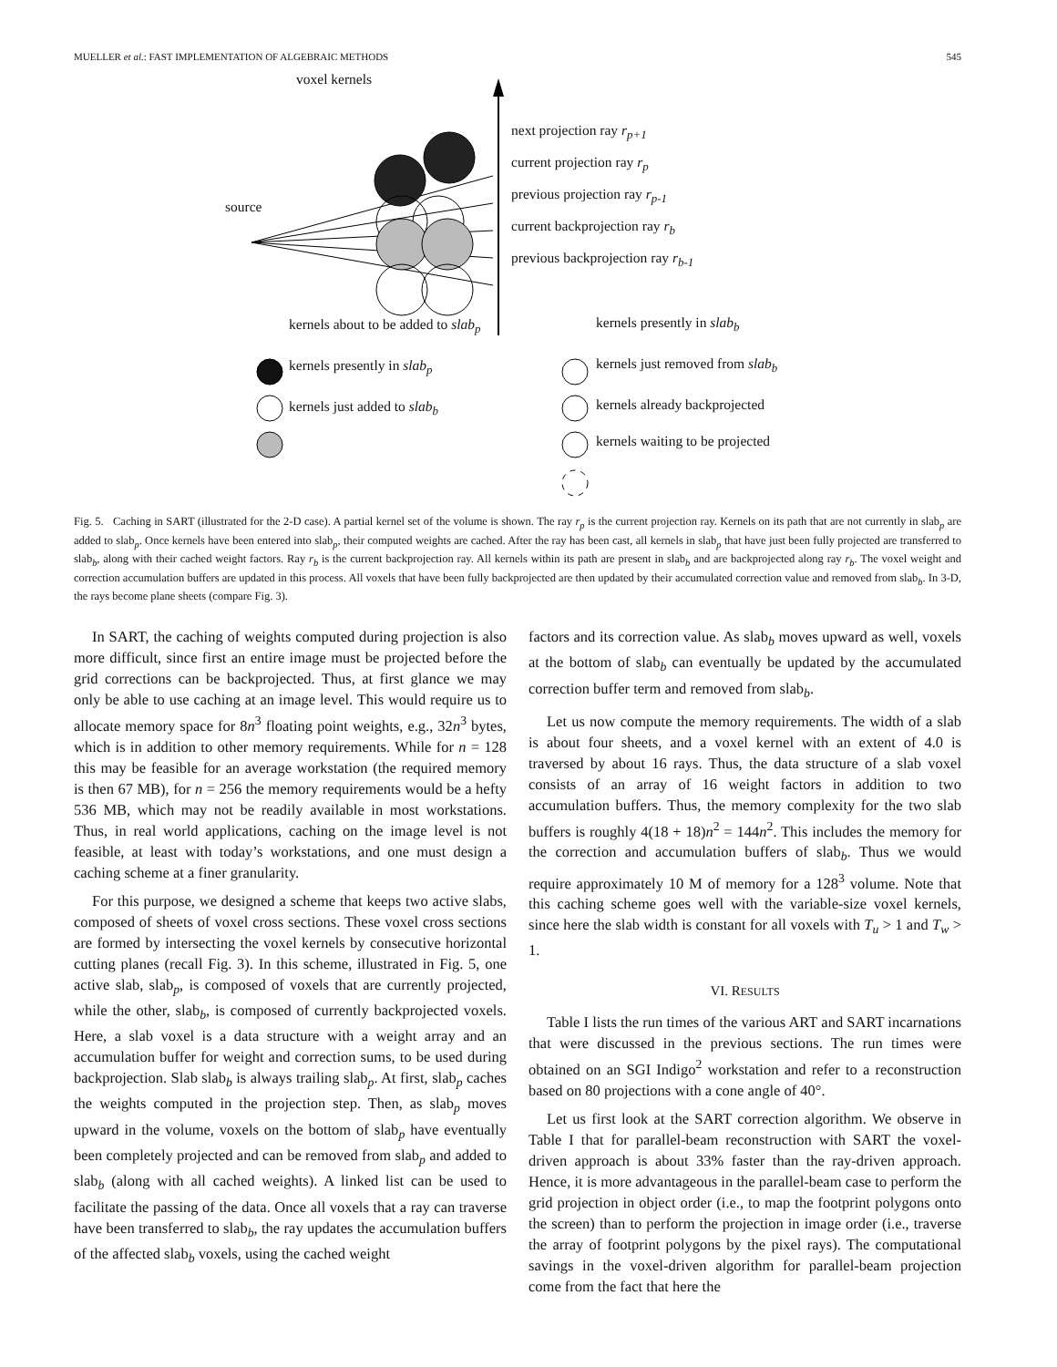MUELLER et al.: FAST IMPLEMENTATION OF ALGEBRAIC METHODS 545
voxel kernels
source
next projection ray r<sub>p+1</sub>
current projection ray r<sub>p</sub>
previous projection ray r<sub>p-1</sub>
current backprojection ray r<sub>b</sub>
previous backprojection ray r<sub>b-1</sub>
kernels about to be added to slab<sub>p</sub>
kernels presently in slab<sub>p</sub>
kernels just added to slab<sub>b</sub>
kernels presently in slab<sub>b</sub>
kernels just removed from slab<sub>b</sub>
kernels already backprojected
kernels waiting to be projected
Fig. 5. Caching in SART (illustrated for the 2-D case). A partial kernel set of the volume is shown. The ray r<sub>p</sub> is the current projection ray. Kernels on its path that are not currently in slab<sub>p</sub> are added to slab<sub>p</sub>. Once kernels have been entered into slab<sub>p</sub>, their computed weights are cached. After the ray has been cast, all kernels in slab<sub>p</sub> that have just been fully projected are transferred to slab<sub>b</sub>, along with their cached weight factors. Ray r<sub>b</sub> is the current backprojection ray. All kernels within its path are present in slab<sub>b</sub> and are backprojected along ray r<sub>b</sub>. The voxel weight and correction accumulation buffers are updated in this process. All voxels that have been fully backprojected are then updated by their accumulated correction value and removed from slab<sub>b</sub>. In 3-D, the rays become plane sheets (compare Fig. 3).
In SART, the caching of weights computed during projection is also more difficult, since first an entire image must be projected before the grid corrections can be backprojected. Thus, at first glance we may only be able to use caching at an image level. This would require us to allocate memory space for 8n<sup>3</sup> floating point weights, e.g., 32n<sup>3</sup> bytes, which is in addition to other memory requirements. While for n = 128 this may be feasible for an average workstation (the required memory is then 67 MB), for n = 256 the memory requirements would be a hefty 536 MB, which may not be readily available in most workstations. Thus, in real world applications, caching on the image level is not feasible, at least with today’s workstations, and one must design a caching scheme at a finer granularity.
For this purpose, we designed a scheme that keeps two active slabs, composed of sheets of voxel cross sections. These voxel cross sections are formed by intersecting the voxel kernels by consecutive horizontal cutting planes (recall Fig. 3). In this scheme, illustrated in Fig. 5, one active slab, slab<sub>p</sub>, is composed of voxels that are currently projected, while the other, slab<sub>b</sub>, is composed of currently backprojected voxels. Here, a slab voxel is a data structure with a weight array and an accumulation buffer for weight and correction sums, to be used during backprojection. Slab slab<sub>b</sub> is always trailing slab<sub>p</sub>. At first, slab<sub>p</sub> caches the weights computed in the projection step. Then, as slab<sub>p</sub> moves upward in the volume, voxels on the bottom of slab<sub>p</sub> have eventually been completely projected and can be removed from slab<sub>p</sub> and added to slab<sub>b</sub> (along with all cached weights). A linked list can be used to facilitate the passing of the data. Once all voxels that a ray can traverse have been transferred to slab<sub>b</sub>, the ray updates the accumulation buffers of the affected slab<sub>b</sub> voxels, using the cached weight
factors and its correction value. As slab<sub>b</sub> moves upward as well, voxels at the bottom of slab<sub>b</sub> can eventually be updated by the accumulated correction buffer term and removed from slab<sub>b</sub>.
Let us now compute the memory requirements. The width of a slab is about four sheets, and a voxel kernel with an extent of 4.0 is traversed by about 16 rays. Thus, the data structure of a slab voxel consists of an array of 16 weight factors in addition to two accumulation buffers. Thus, the memory complexity for the two slab buffers is roughly 4(18 + 18)n<sup>2</sup> = 144n<sup>2</sup>. This includes the memory for the correction and accumulation buffers of slab<sub>b</sub>. Thus we would require approximately 10 M of memory for a 128<sup>3</sup> volume. Note that this caching scheme goes well with the variable-size voxel kernels, since here the slab width is constant for all voxels with T<sub>u</sub> > 1 and T<sub>w</sub> > 1.
VI. RESULTS
Table I lists the run times of the various ART and SART incarnations that were discussed in the previous sections. The run times were obtained on an SGI Indigo<sup>2</sup> workstation and refer to a reconstruction based on 80 projections with a cone angle of 40°.
Let us first look at the SART correction algorithm. We observe in Table I that for parallel-beam reconstruction with SART the voxel-driven approach is about 33% faster than the ray-driven approach. Hence, it is more advantageous in the parallel-beam case to perform the grid projection in object order (i.e., to map the footprint polygons onto the screen) than to perform the projection in image order (i.e., traverse the array of footprint polygons by the pixel rays). The computational savings in the voxel-driven algorithm for parallel-beam projection come from the fact that here the